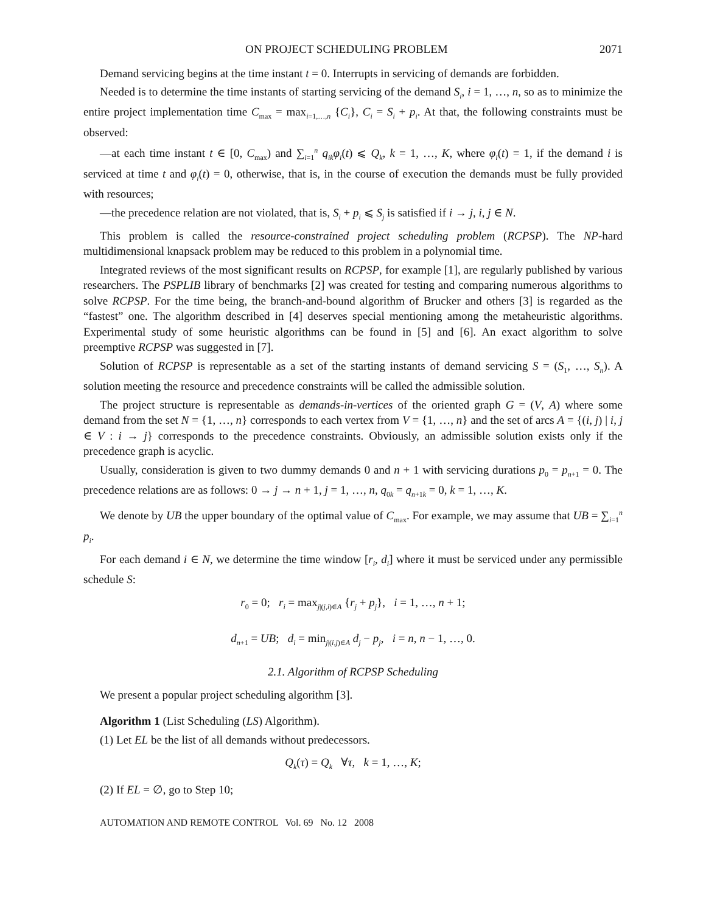ON PROJECT SCHEDULING PROBLEM 2071
Demand servicing begins at the time instant t = 0. Interrupts in servicing of demands are forbidden.
Needed is to determine the time instants of starting servicing of the demand S<sub>i</sub>, i = 1, …, n, so as to minimize the entire project implementation time C<sub>max</sub> = max<sub>i=1,…,n</sub> {C<sub>i</sub>}, C<sub>i</sub> = S<sub>i</sub> + p<sub>i</sub>. At that, the following constraints must be observed:
—at each time instant t ∈ [0, C<sub>max</sub>) and ∑<sub>i=1</sub><sup>n</sup> q<sub>ik</sub>φ<sub>i</sub>(t) ⩽ Q<sub>k</sub>, k = 1, …, K, where φ<sub>i</sub>(t) = 1, if the demand i is serviced at time t and φ<sub>i</sub>(t) = 0, otherwise, that is, in the course of execution the demands must be fully provided with resources;
—the precedence relation are not violated, that is, S<sub>i</sub> + p<sub>i</sub> ⩽ S<sub>j</sub> is satisfied if i → j, i, j ∈ N.
This problem is called the resource-constrained project scheduling problem (RCPSP). The NP-hard multidimensional knapsack problem may be reduced to this problem in a polynomial time.
Integrated reviews of the most significant results on RCPSP, for example [1], are regularly published by various researchers. The PSPLIB library of benchmarks [2] was created for testing and comparing numerous algorithms to solve RCPSP. For the time being, the branch-and-bound algorithm of Brucker and others [3] is regarded as the “fastest” one. The algorithm described in [4] deserves special mentioning among the metaheuristic algorithms. Experimental study of some heuristic algorithms can be found in [5] and [6]. An exact algorithm to solve preemptive RCPSP was suggested in [7].
Solution of RCPSP is representable as a set of the starting instants of demand servicing S = (S<sub>1</sub>, …, S<sub>n</sub>). A solution meeting the resource and precedence constraints will be called the admissible solution.
The project structure is representable as demands-in-vertices of the oriented graph G = (V, A) where some demand from the set N = {1, …, n} corresponds to each vertex from V = {1, …, n} and the set of arcs A = {(i, j) | i, j ∈ V : i → j} corresponds to the precedence constraints. Obviously, an admissible solution exists only if the precedence graph is acyclic.
Usually, consideration is given to two dummy demands 0 and n + 1 with servicing durations p<sub>0</sub> = p<sub>n+1</sub> = 0. The precedence relations are as follows: 0 → j → n + 1, j = 1, …, n, q<sub>0k</sub> = q<sub>n+1k</sub> = 0, k = 1, …, K.
We denote by UB the upper boundary of the optimal value of C<sub>max</sub>. For example, we may assume that UB = ∑<sub>i=1</sub><sup>n</sup> p<sub>i</sub>.
For each demand i ∈ N, we determine the time window [r<sub>i</sub>, d<sub>i</sub>] where it must be serviced under any permissible schedule S:
r<sub>0</sub> = 0; r<sub>i</sub> = max<sub>j|(j,i)∈A</sub> {r<sub>j</sub> + p<sub>j</sub>}, i = 1, …, n + 1;
d<sub>n+1</sub> = UB; d<sub>i</sub> = min<sub>j|(i,j)∈A</sub> d<sub>j</sub> − p<sub>j</sub>, i = n, n − 1, …, 0.
2.1. Algorithm of RCPSP Scheduling
We present a popular project scheduling algorithm [3].
Algorithm 1 (List Scheduling (LS) Algorithm).
(1) Let EL be the list of all demands without predecessors.
Q<sub>k</sub>(τ) = Q<sub>k</sub> ∀τ, k = 1, …, K;
(2) If EL = ∅, go to Step 10;
AUTOMATION AND REMOTE CONTROL Vol. 69 No. 12 2008